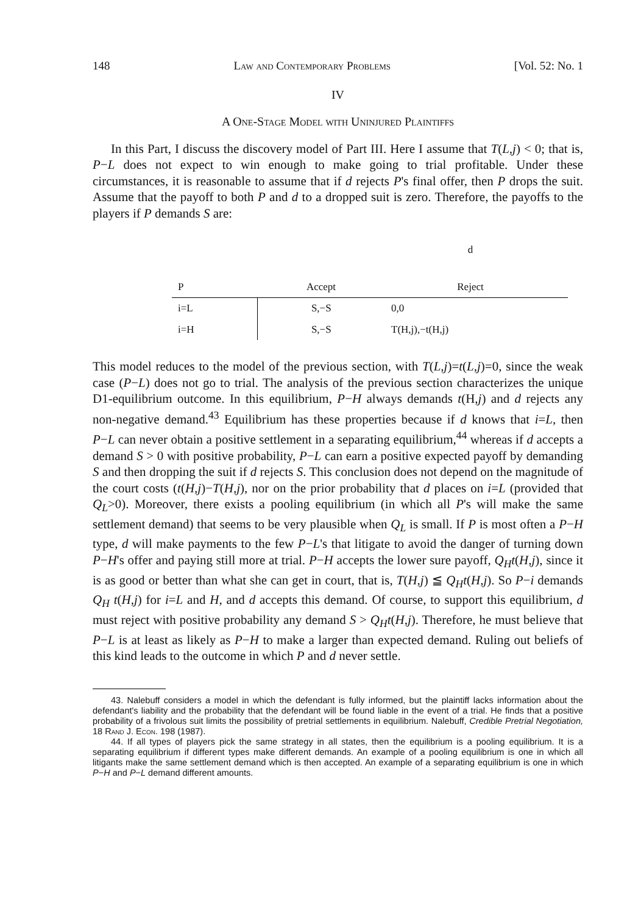148 Law and Contemporary Problems [Vol. 52: No. 1
IV
A One-Stage Model with Uninjured Plaintiffs
In this Part, I discuss the discovery model of Part III. Here I assume that T(L,j) < 0; that is, P−L does not expect to win enough to make going to trial profitable. Under these circumstances, it is reasonable to assume that if d rejects P's final offer, then P drops the suit. Assume that the payoff to both P and d to a dropped suit is zero. Therefore, the payoffs to the players if P demands S are:
| | | d | |
| P | Accept | Reject | |
| i=L | S,−S | 0,0 | |
| i=H | S,−S | T(H,j),−t(H,j) | |
This model reduces to the model of the previous section, with T(L,j)=t(L,j)=0, since the weak case (P−L) does not go to trial. The analysis of the previous section characterizes the unique D1-equilibrium outcome. In this equilibrium, P−H always demands t(H,j) and d rejects any non-negative demand.<sup>43</sup> Equilibrium has these properties because if d knows that i=L, then P−L can never obtain a positive settlement in a separating equilibrium,<sup>44</sup> whereas if d accepts a demand S > 0 with positive probability, P−L can earn a positive expected payoff by demanding S and then dropping the suit if d rejects S. This conclusion does not depend on the magnitude of the court costs (t(H,j)−T(H,j), nor on the prior probability that d places on i=L (provided that Q<sub>L</sub>>0). Moreover, there exists a pooling equilibrium (in which all P's will make the same settlement demand) that seems to be very plausible when Q<sub>L</sub> is small. If P is most often a P−H type, d will make payments to the few P−L's that litigate to avoid the danger of turning down P−H's offer and paying still more at trial. P−H accepts the lower sure payoff, Q<sub>H</sub>t(H,j), since it is as good or better than what she can get in court, that is, T(H,j) ≦ Q<sub>H</sub>t(H,j). So P−i demands Q<sub>H</sub> t(H,j) for i=L and H, and d accepts this demand. Of course, to support this equilibrium, d must reject with positive probability any demand S > Q<sub>H</sub>t(H,j). Therefore, he must believe that P−L is at least as likely as P−H to make a larger than expected demand. Ruling out beliefs of this kind leads to the outcome in which P and d never settle.
43. Nalebuff considers a model in which the defendant is fully informed, but the plaintiff lacks information about the defendant's liability and the probability that the defendant will be found liable in the event of a trial. He finds that a positive probability of a frivolous suit limits the possibility of pretrial settlements in equilibrium. Nalebuff, Credible Pretrial Negotiation, 18 Rand J. Econ. 198 (1987).
44. If all types of players pick the same strategy in all states, then the equilibrium is a pooling equilibrium. It is a separating equilibrium if different types make different demands. An example of a pooling equilibrium is one in which all litigants make the same settlement demand which is then accepted. An example of a separating equilibrium is one in which P−H and P−L demand different amounts.